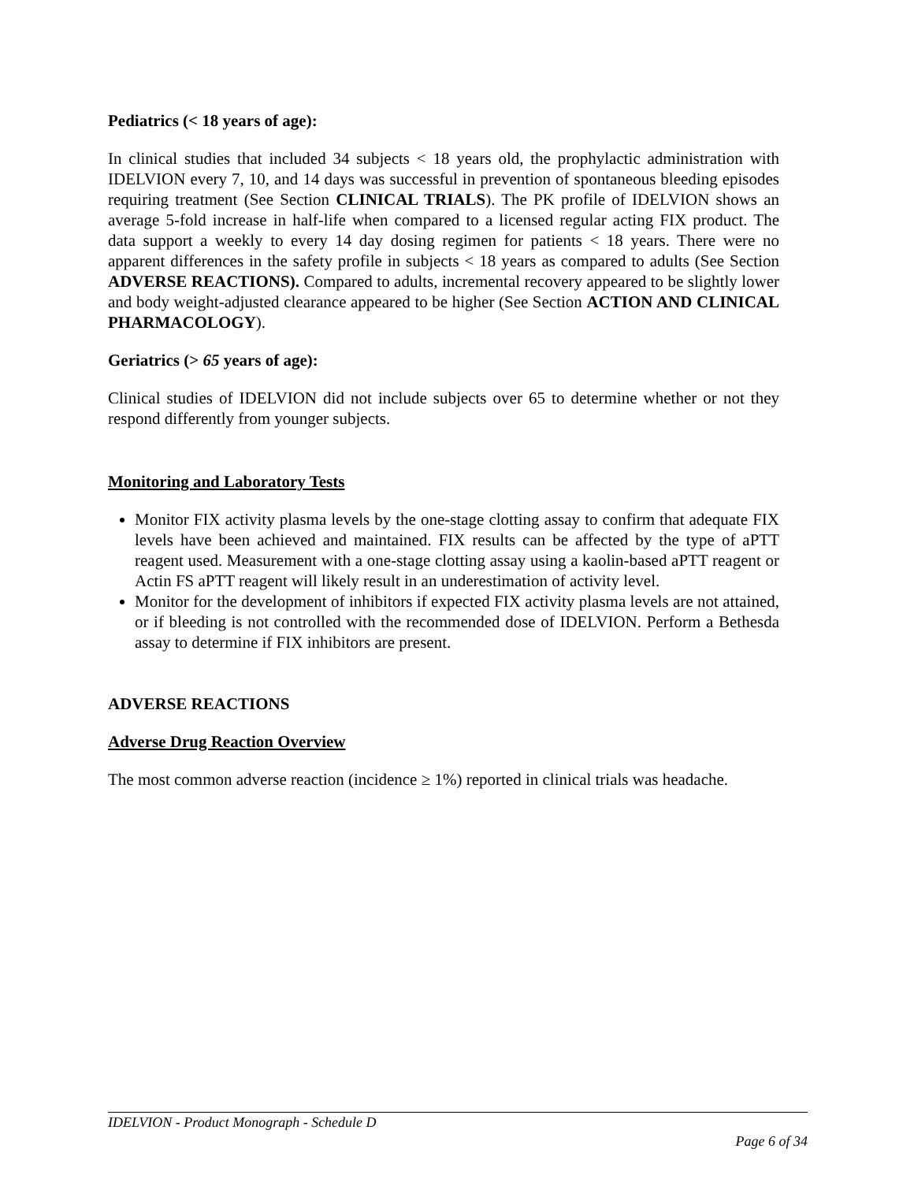Pediatrics (< 18 years of age):
In clinical studies that included 34 subjects < 18 years old, the prophylactic administration with IDELVION every 7, 10, and 14 days was successful in prevention of spontaneous bleeding episodes requiring treatment (See Section CLINICAL TRIALS). The PK profile of IDELVION shows an average 5-fold increase in half-life when compared to a licensed regular acting FIX product. The data support a weekly to every 14 day dosing regimen for patients < 18 years. There were no apparent differences in the safety profile in subjects < 18 years as compared to adults (See Section ADVERSE REACTIONS). Compared to adults, incremental recovery appeared to be slightly lower and body weight-adjusted clearance appeared to be higher (See Section ACTION AND CLINICAL PHARMACOLOGY).
Geriatrics (> 65 years of age):
Clinical studies of IDELVION did not include subjects over 65 to determine whether or not they respond differently from younger subjects.
Monitoring and Laboratory Tests
Monitor FIX activity plasma levels by the one-stage clotting assay to confirm that adequate FIX levels have been achieved and maintained. FIX results can be affected by the type of aPTT reagent used. Measurement with a one-stage clotting assay using a kaolin-based aPTT reagent or Actin FS aPTT reagent will likely result in an underestimation of activity level.
Monitor for the development of inhibitors if expected FIX activity plasma levels are not attained, or if bleeding is not controlled with the recommended dose of IDELVION. Perform a Bethesda assay to determine if FIX inhibitors are present.
ADVERSE REACTIONS
Adverse Drug Reaction Overview
The most common adverse reaction (incidence ≥ 1%) reported in clinical trials was headache.
IDELVION - Product Monograph - Schedule D
Page 6 of 34